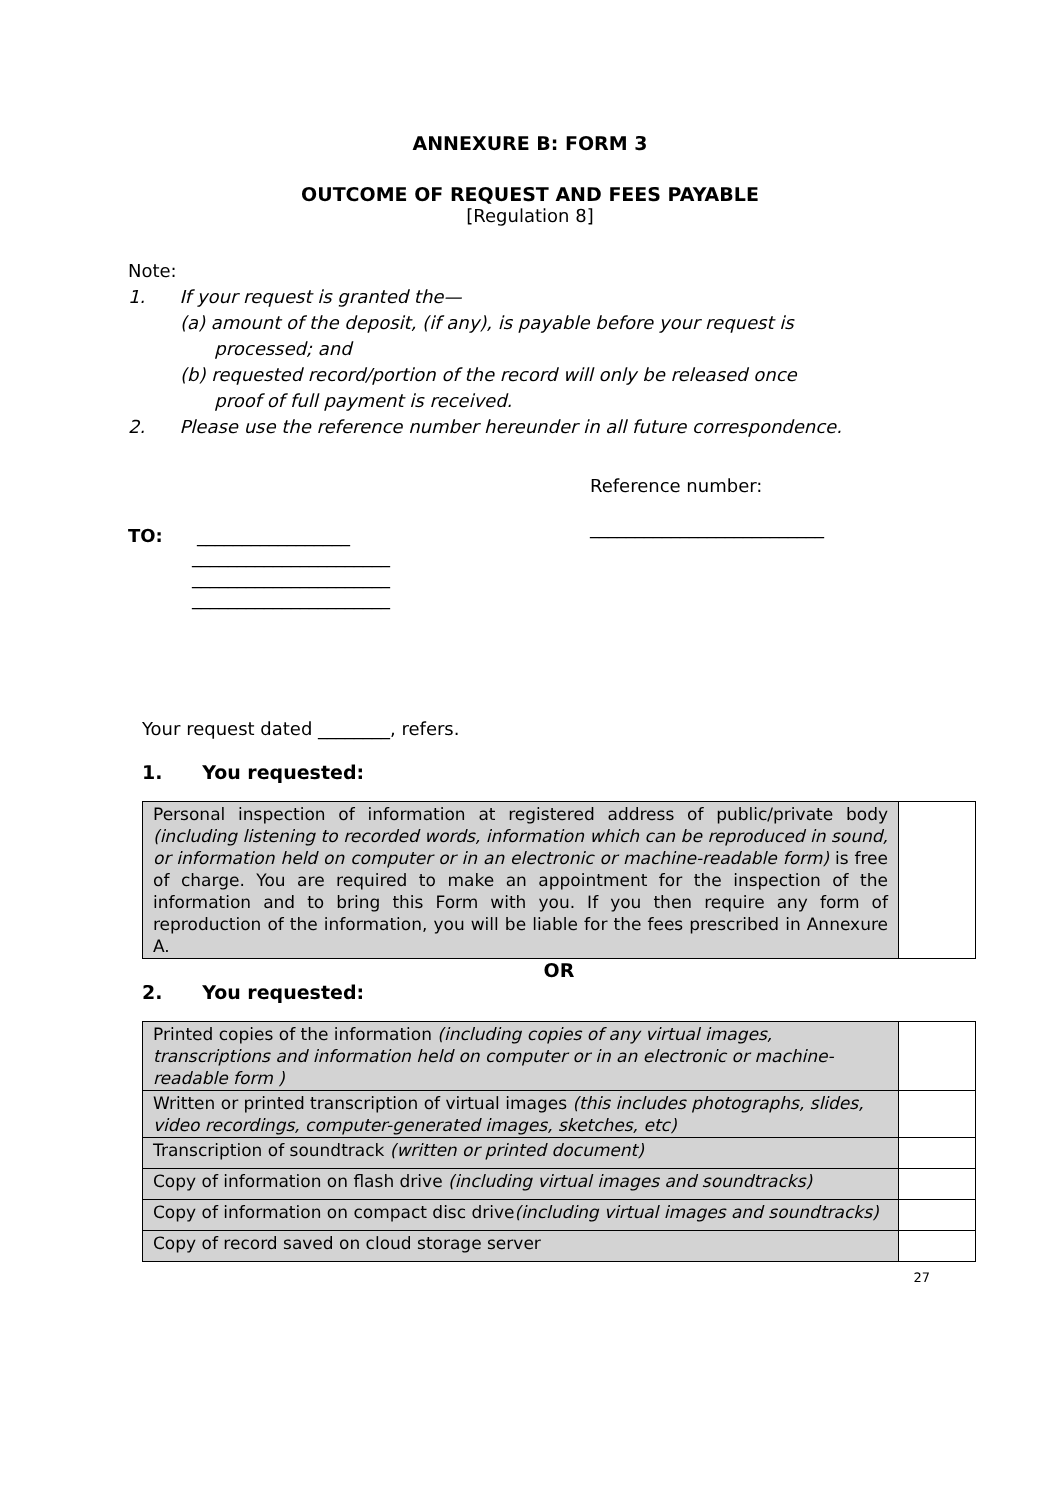ANNEXURE B: FORM 3
OUTCOME OF REQUEST AND FEES PAYABLE
[Regulation 8]
Note:
1. If your request is granted the—
(a) amount of the deposit, (if any), is payable before your request is
processed; and
(b) requested record/portion of the record will only be released once
proof of full payment is received.
2. Please use the reference number hereunder in all future correspondence.
Reference number:
__________________________
TO: _________________
______________________
______________________
______________________
Your request dated ________, refers.
1. You requested:
| Personal inspection of information at registered address of public/private body (including listening to recorded words, information which can be reproduced in sound, or information held on computer or in an electronic or machine-readable form) is free of charge. You are required to make an appointment for the inspection of the information and to bring this Form with you. If you then require any form of reproduction of the information, you will be liable for the fees prescribed in Annexure A. | |
OR
2. You requested:
| Printed copies of the information (including copies of any virtual images, transcriptions and information held on computer or in an electronic or machine-readable form ) | |
| Written or printed transcription of virtual images (this includes photographs, slides, video recordings, computer-generated images, sketches, etc) | |
| Transcription of soundtrack (written or printed document) | |
| Copy of information on flash drive (including virtual images and soundtracks) | |
| Copy of information on compact disc drive (including virtual images and soundtracks) | |
| Copy of record saved on cloud storage server | |
27